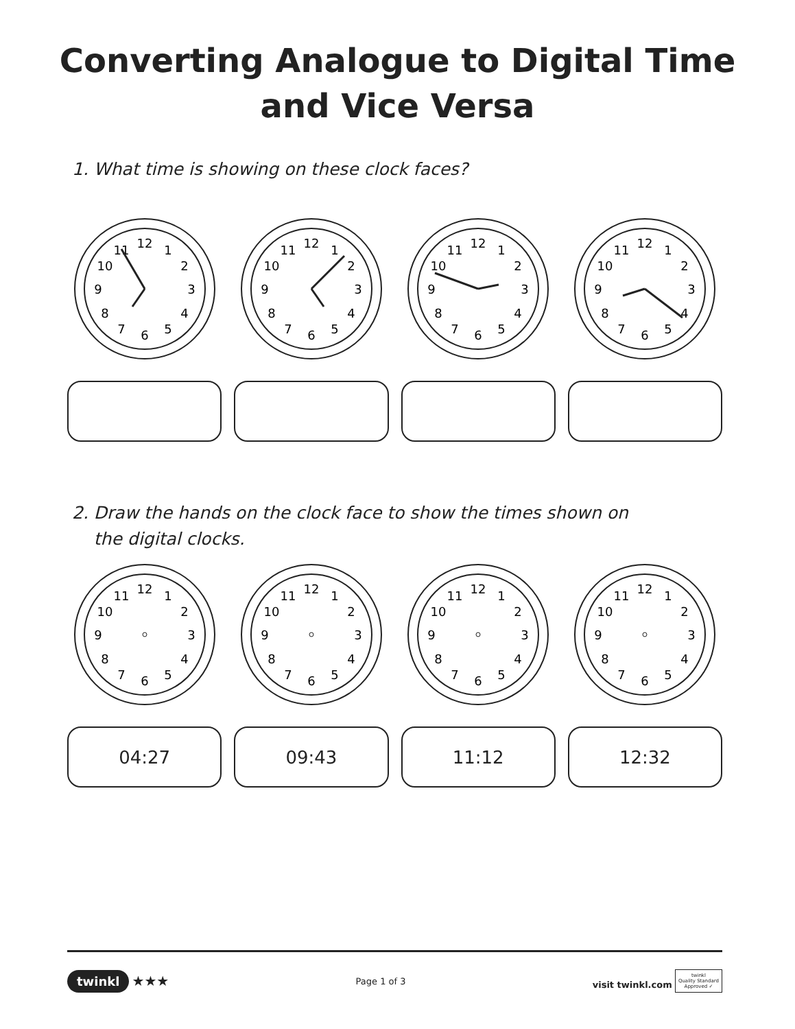Converting Analogue to Digital Time
and Vice Versa
1. What time is showing on these clock faces?
12
1
2
3
4
5
6
7
8
9
10
11
12
1
2
3
4
5
6
7
8
9
10
11
12
1
2
3
4
5
6
7
8
9
10
11
12
1
2
3
4
5
6
7
8
9
10
11
2. Draw the hands on the clock face to show the times shown on
the digital clocks.
12
1
2
3
4
5
6
7
8
9
10
11
12
1
2
3
4
5
6
7
8
9
10
11
12
1
2
3
4
5
6
7
8
9
10
11
12
1
2
3
4
5
6
7
8
9
10
11
04:27 09:43 11:12 12:32
twinkl ★★★
Page 1 of 3
visit twinkl.com twinkl
Quality Standard
Approved ✓